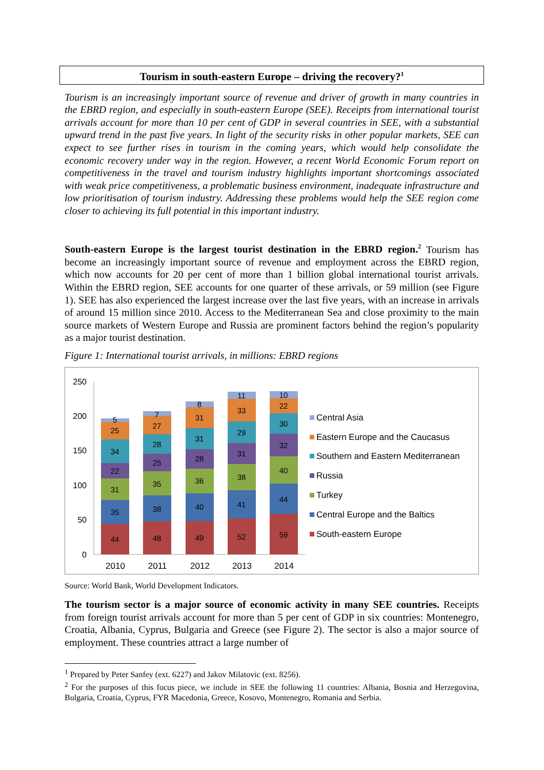Tourism in south-eastern Europe – driving the recovery?<sup>1</sup>
Tourism is an increasingly important source of revenue and driver of growth in many countries in the EBRD region, and especially in south-eastern Europe (SEE). Receipts from international tourist arrivals account for more than 10 per cent of GDP in several countries in SEE, with a substantial upward trend in the past five years. In light of the security risks in other popular markets, SEE can expect to see further rises in tourism in the coming years, which would help consolidate the economic recovery under way in the region. However, a recent World Economic Forum report on competitiveness in the travel and tourism industry highlights important shortcomings associated with weak price competitiveness, a problematic business environment, inadequate infrastructure and low prioritisation of tourism industry. Addressing these problems would help the SEE region come closer to achieving its full potential in this important industry.
South-eastern Europe is the largest tourist destination in the EBRD region.<sup>2</sup> Tourism has become an increasingly important source of revenue and employment across the EBRD region, which now accounts for 20 per cent of more than 1 billion global international tourist arrivals. Within the EBRD region, SEE accounts for one quarter of these arrivals, or 59 million (see Figure 1). SEE has also experienced the largest increase over the last five years, with an increase in arrivals of around 15 million since 2010. Access to the Mediterranean Sea and close proximity to the main source markets of Western Europe and Russia are prominent factors behind the region’s popularity as a major tourist destination.
Figure 1: International tourist arrivals, in millions: EBRD regions
250
200
150
100
50
0
44
35
31
22
34
25
5
48
38
35
25
28
27
7
49
40
36
28
31
31
8
52
41
38
31
29
33
11
59
44
40
32
30
22
10
2010
2011
2012
2013
2014
Central Asia
Eastern Europe and the Caucasus
Southern and Eastern Mediterranean
Russia
Turkey
Central Europe and the Baltics
South-eastern Europe
Source: World Bank, World Development Indicators.
The tourism sector is a major source of economic activity in many SEE countries. Receipts from foreign tourist arrivals account for more than 5 per cent of GDP in six countries: Montenegro, Croatia, Albania, Cyprus, Bulgaria and Greece (see Figure 2). The sector is also a major source of employment. These countries attract a large number of
<sup>1</sup> Prepared by Peter Sanfey (ext. 6227) and Jakov Milatovic (ext. 8256).
<sup>2</sup> For the purposes of this focus piece, we include in SEE the following 11 countries: Albania, Bosnia and Herzegovina, Bulgaria, Croatia, Cyprus, FYR Macedonia, Greece, Kosovo, Montenegro, Romania and Serbia.